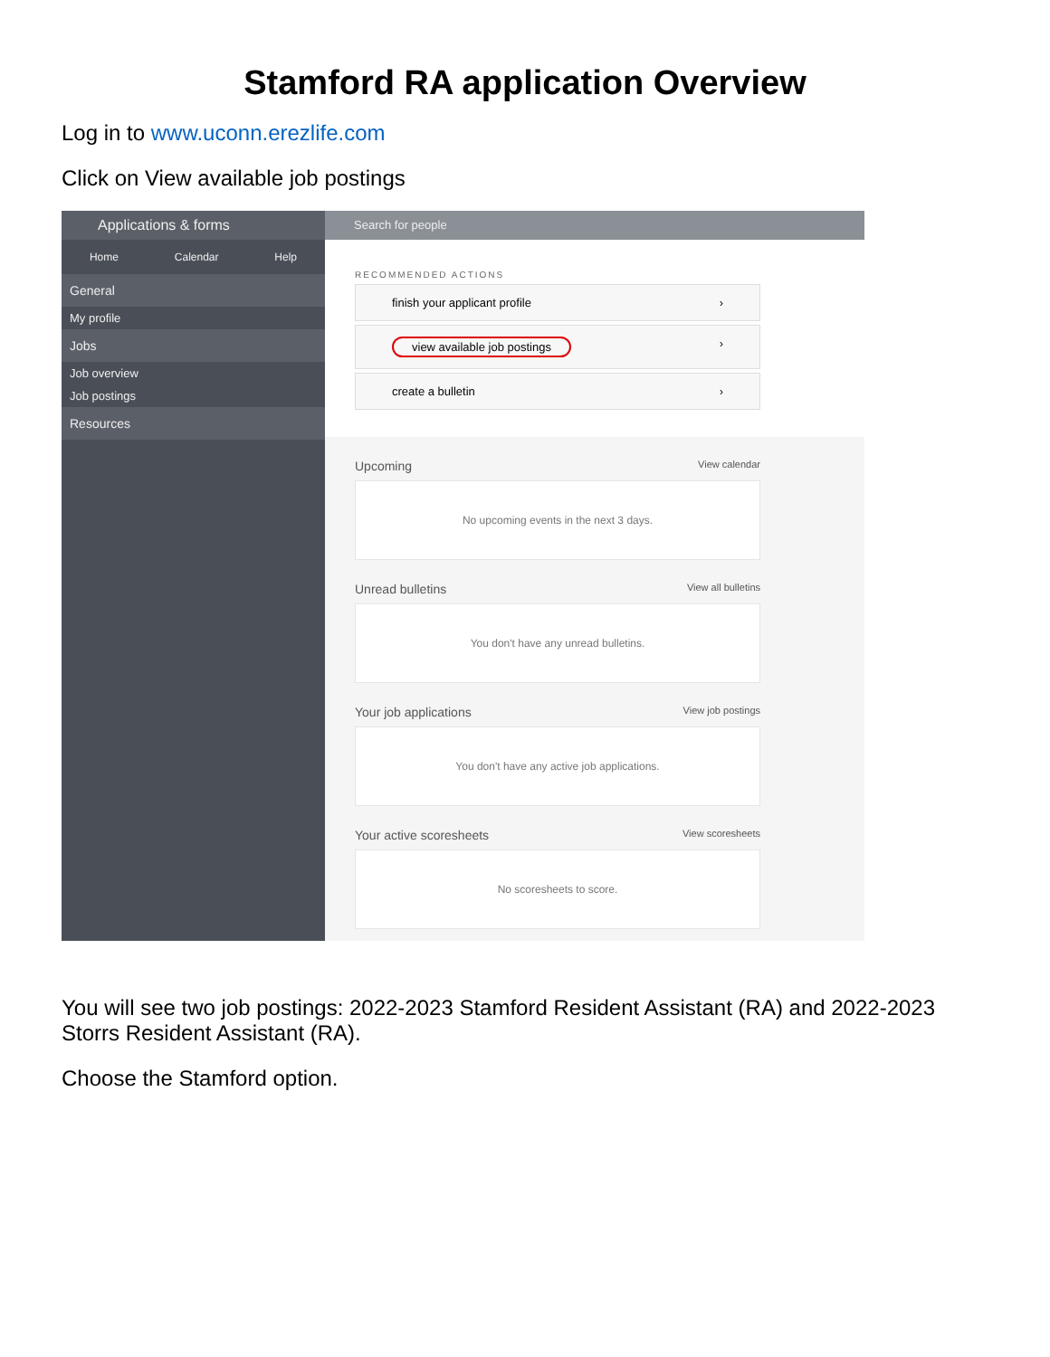Stamford RA application Overview
Log in to www.uconn.erezlife.com
Click on View available job postings
Applications & forms
Home Calendar Help
General
My profile
Jobs
Job overview
Job postings
Resources
Search for people
RECOMMENDED ACTIONS
finish your applicant profile ›
view available job postings ›
create a bulletin ›
Upcoming View calendar
No upcoming events in the next 3 days.
Unread bulletins View all bulletins
You don't have any unread bulletins.
Your job applications View job postings
You don't have any active job applications.
Your active scoresheets View scoresheets
No scoresheets to score.
You will see two job postings: 2022-2023 Stamford Resident Assistant (RA) and 2022-2023 Storrs Resident Assistant (RA).
Choose the Stamford option.